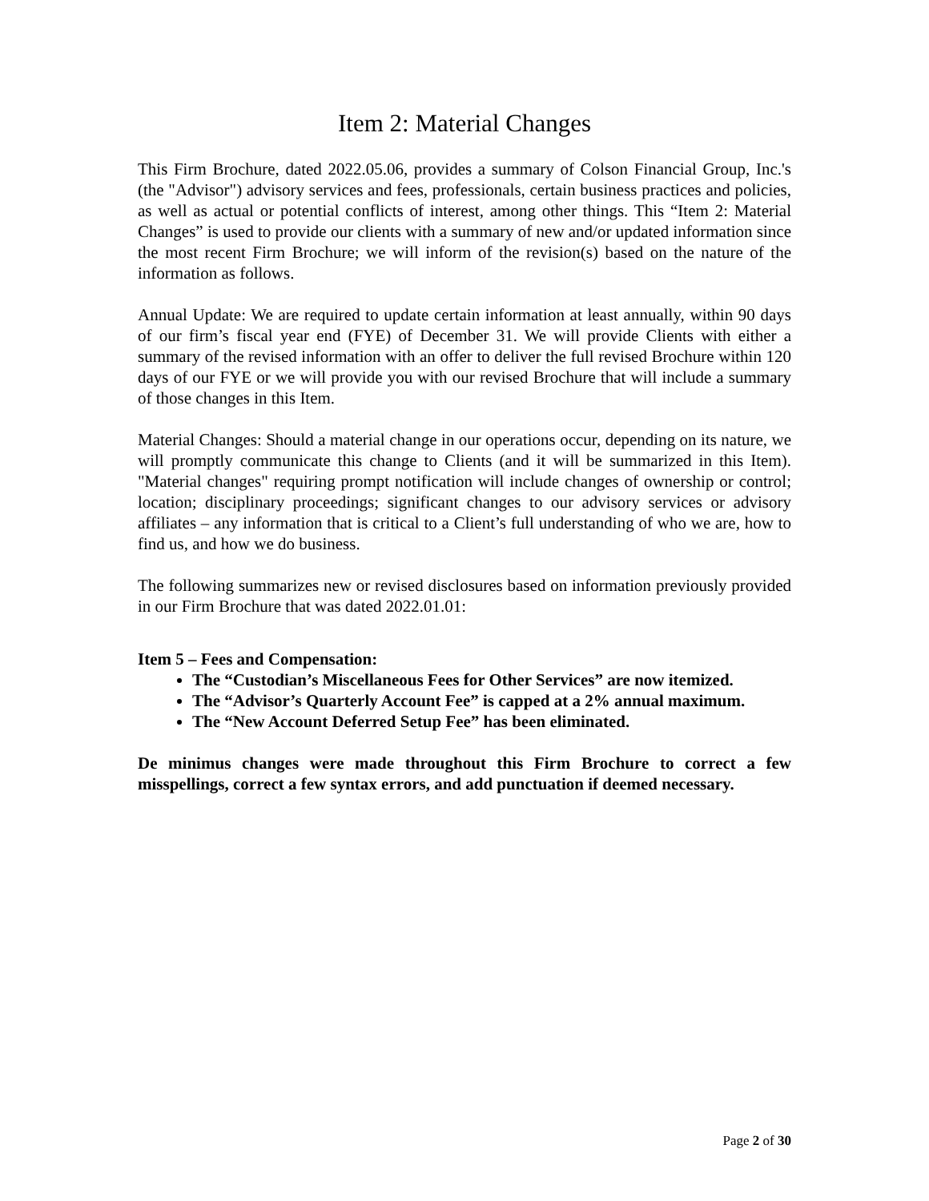Item 2: Material Changes
This Firm Brochure, dated 2022.05.06, provides a summary of Colson Financial Group, Inc.'s (the "Advisor") advisory services and fees, professionals, certain business practices and policies, as well as actual or potential conflicts of interest, among other things. This “Item 2: Material Changes” is used to provide our clients with a summary of new and/or updated information since the most recent Firm Brochure; we will inform of the revision(s) based on the nature of the information as follows.
Annual Update: We are required to update certain information at least annually, within 90 days of our firm’s fiscal year end (FYE) of December 31. We will provide Clients with either a summary of the revised information with an offer to deliver the full revised Brochure within 120 days of our FYE or we will provide you with our revised Brochure that will include a summary of those changes in this Item.
Material Changes: Should a material change in our operations occur, depending on its nature, we will promptly communicate this change to Clients (and it will be summarized in this Item). "Material changes" requiring prompt notification will include changes of ownership or control; location; disciplinary proceedings; significant changes to our advisory services or advisory affiliates – any information that is critical to a Client’s full understanding of who we are, how to find us, and how we do business.
The following summarizes new or revised disclosures based on information previously provided in our Firm Brochure that was dated 2022.01.01:
Item 5 – Fees and Compensation:
The “Custodian’s Miscellaneous Fees for Other Services” are now itemized.
The “Advisor’s Quarterly Account Fee” is capped at a 2% annual maximum.
The “New Account Deferred Setup Fee” has been eliminated.
De minimus changes were made throughout this Firm Brochure to correct a few misspellings, correct a few syntax errors, and add punctuation if deemed necessary.
Page 2 of 30